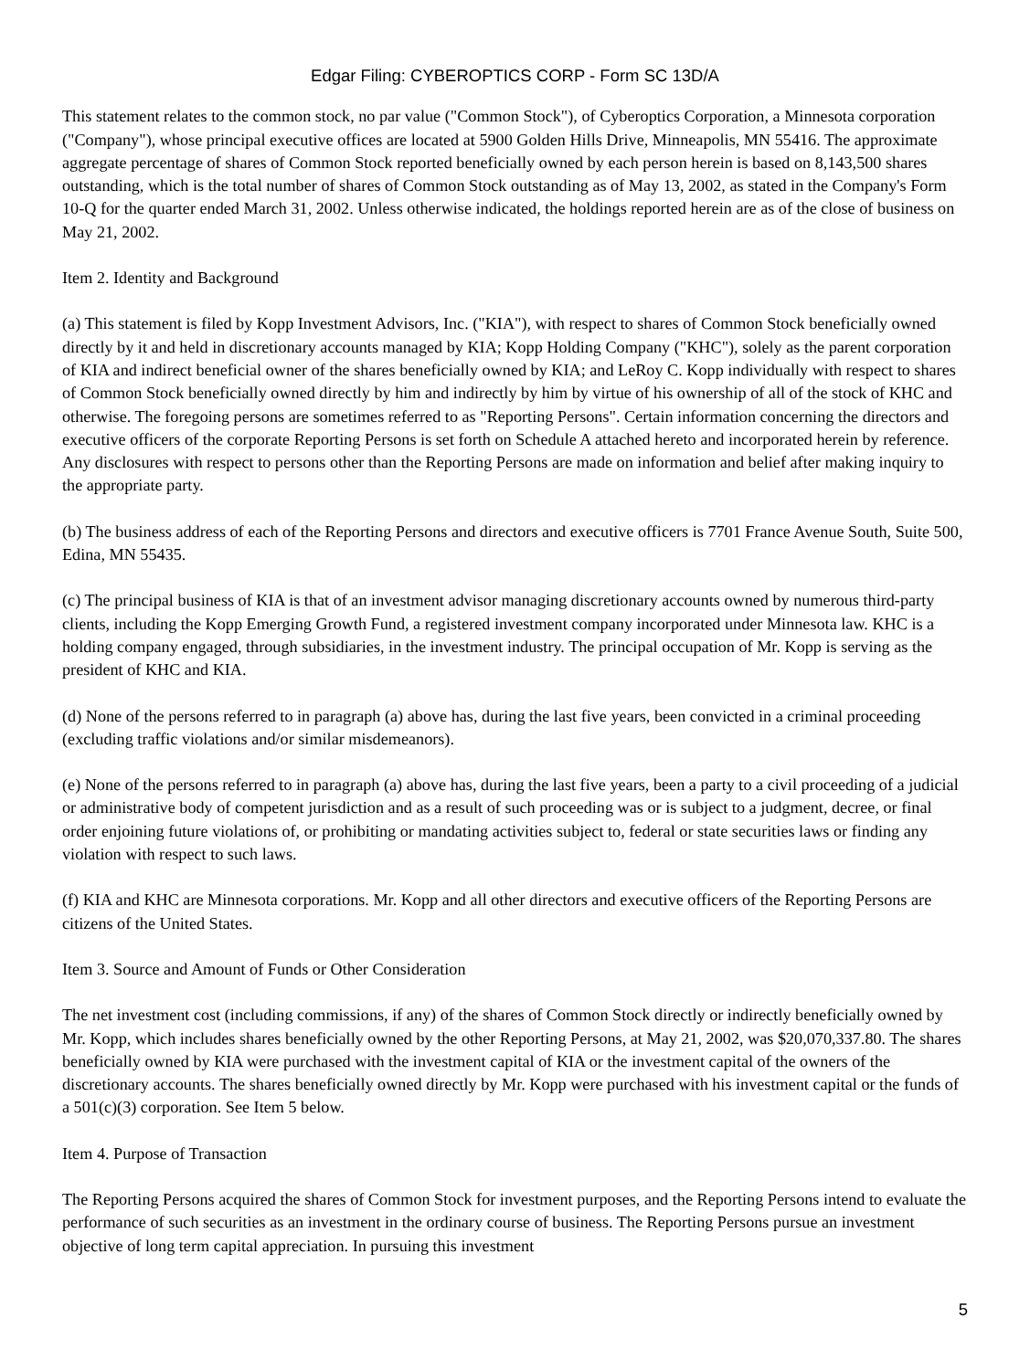Edgar Filing: CYBEROPTICS CORP - Form SC 13D/A
This statement relates to the common stock, no par value ("Common Stock"), of Cyberoptics Corporation, a Minnesota corporation ("Company"), whose principal executive offices are located at 5900 Golden Hills Drive, Minneapolis, MN 55416. The approximate aggregate percentage of shares of Common Stock reported beneficially owned by each person herein is based on 8,143,500 shares outstanding, which is the total number of shares of Common Stock outstanding as of May 13, 2002, as stated in the Company's Form 10-Q for the quarter ended March 31, 2002. Unless otherwise indicated, the holdings reported herein are as of the close of business on May 21, 2002.
Item 2. Identity and Background
(a) This statement is filed by Kopp Investment Advisors, Inc. ("KIA"), with respect to shares of Common Stock beneficially owned directly by it and held in discretionary accounts managed by KIA; Kopp Holding Company ("KHC"), solely as the parent corporation of KIA and indirect beneficial owner of the shares beneficially owned by KIA; and LeRoy C. Kopp individually with respect to shares of Common Stock beneficially owned directly by him and indirectly by him by virtue of his ownership of all of the stock of KHC and otherwise. The foregoing persons are sometimes referred to as "Reporting Persons". Certain information concerning the directors and executive officers of the corporate Reporting Persons is set forth on Schedule A attached hereto and incorporated herein by reference. Any disclosures with respect to persons other than the Reporting Persons are made on information and belief after making inquiry to the appropriate party.
(b) The business address of each of the Reporting Persons and directors and executive officers is 7701 France Avenue South, Suite 500, Edina, MN 55435.
(c) The principal business of KIA is that of an investment advisor managing discretionary accounts owned by numerous third-party clients, including the Kopp Emerging Growth Fund, a registered investment company incorporated under Minnesota law. KHC is a holding company engaged, through subsidiaries, in the investment industry. The principal occupation of Mr. Kopp is serving as the president of KHC and KIA.
(d) None of the persons referred to in paragraph (a) above has, during the last five years, been convicted in a criminal proceeding (excluding traffic violations and/or similar misdemeanors).
(e) None of the persons referred to in paragraph (a) above has, during the last five years, been a party to a civil proceeding of a judicial or administrative body of competent jurisdiction and as a result of such proceeding was or is subject to a judgment, decree, or final order enjoining future violations of, or prohibiting or mandating activities subject to, federal or state securities laws or finding any violation with respect to such laws.
(f) KIA and KHC are Minnesota corporations. Mr. Kopp and all other directors and executive officers of the Reporting Persons are citizens of the United States.
Item 3. Source and Amount of Funds or Other Consideration
The net investment cost (including commissions, if any) of the shares of Common Stock directly or indirectly beneficially owned by Mr. Kopp, which includes shares beneficially owned by the other Reporting Persons, at May 21, 2002, was $20,070,337.80. The shares beneficially owned by KIA were purchased with the investment capital of KIA or the investment capital of the owners of the discretionary accounts. The shares beneficially owned directly by Mr. Kopp were purchased with his investment capital or the funds of a 501(c)(3) corporation. See Item 5 below.
Item 4. Purpose of Transaction
The Reporting Persons acquired the shares of Common Stock for investment purposes, and the Reporting Persons intend to evaluate the performance of such securities as an investment in the ordinary course of business. The Reporting Persons pursue an investment objective of long term capital appreciation. In pursuing this investment
5